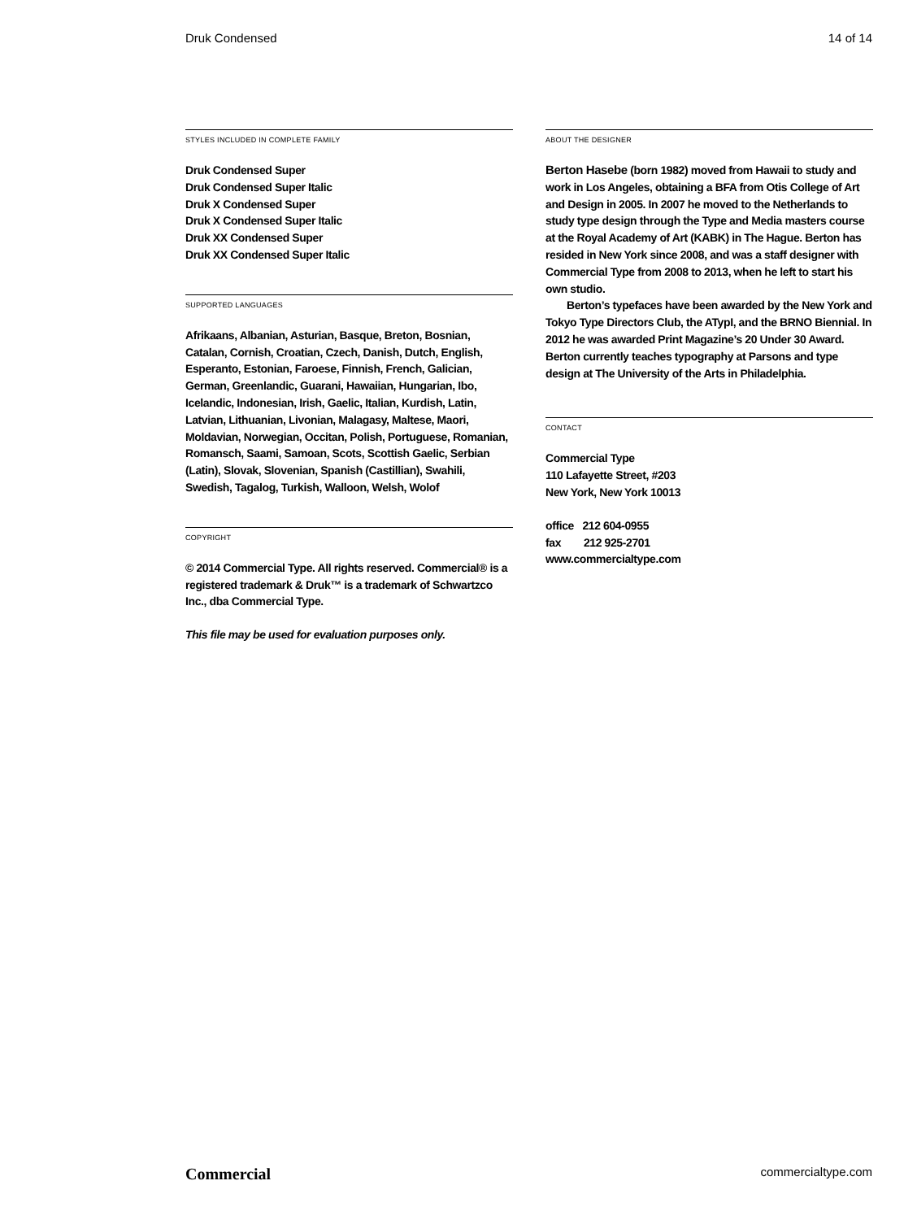Druk Condensed 14 of 14
STYLES INCLUDED IN COMPLETE FAMILY
Druk Condensed Super
Druk Condensed Super Italic
Druk X Condensed Super
Druk X Condensed Super Italic
Druk XX Condensed Super
Druk XX Condensed Super Italic
SUPPORTED LANGUAGES
Afrikaans, Albanian, Asturian, Basque, Breton, Bosnian, Catalan, Cornish, Croatian, Czech, Danish, Dutch, English, Esperanto, Estonian, Faroese, Finnish, French, Galician, German, Greenlandic, Guarani, Hawaiian, Hungarian, Ibo, Icelandic, Indonesian, Irish, Gaelic, Italian, Kurdish, Latin, Latvian, Lithuanian, Livonian, Malagasy, Maltese, Maori, Moldavian, Norwegian, Occitan, Polish, Portuguese, Romanian, Romansch, Saami, Samoan, Scots, Scottish Gaelic, Serbian (Latin), Slovak, Slovenian, Spanish (Castillian), Swahili, Swedish, Tagalog, Turkish, Walloon, Welsh, Wolof
COPYRIGHT
© 2014 Commercial Type. All rights reserved. Commercial® is a registered trademark & Druk™ is a trademark of Schwartzco Inc., dba Commercial Type.
This file may be used for evaluation purposes only.
ABOUT THE DESIGNER
Berton Hasebe (born 1982) moved from Hawaii to study and work in Los Angeles, obtaining a BFA from Otis College of Art and Design in 2005. In 2007 he moved to the Netherlands to study type design through the Type and Media masters course at the Royal Academy of Art (KABK) in The Hague. Berton has resided in New York since 2008, and was a staff designer with Commercial Type from 2008 to 2013, when he left to start his own studio.
Berton’s typefaces have been awarded by the New York and Tokyo Type Directors Club, the ATypI, and the BRNO Biennial. In 2012 he was awarded Print Magazine’s 20 Under 30 Award. Berton currently teaches typography at Parsons and type design at The University of the Arts in Philadelphia.
CONTACT
Commercial Type
110 Lafayette Street, #203
New York, New York 10013
office 212 604-0955
fax 212 925-2701
www.commercialtype.com
Commercial commercialtype.com